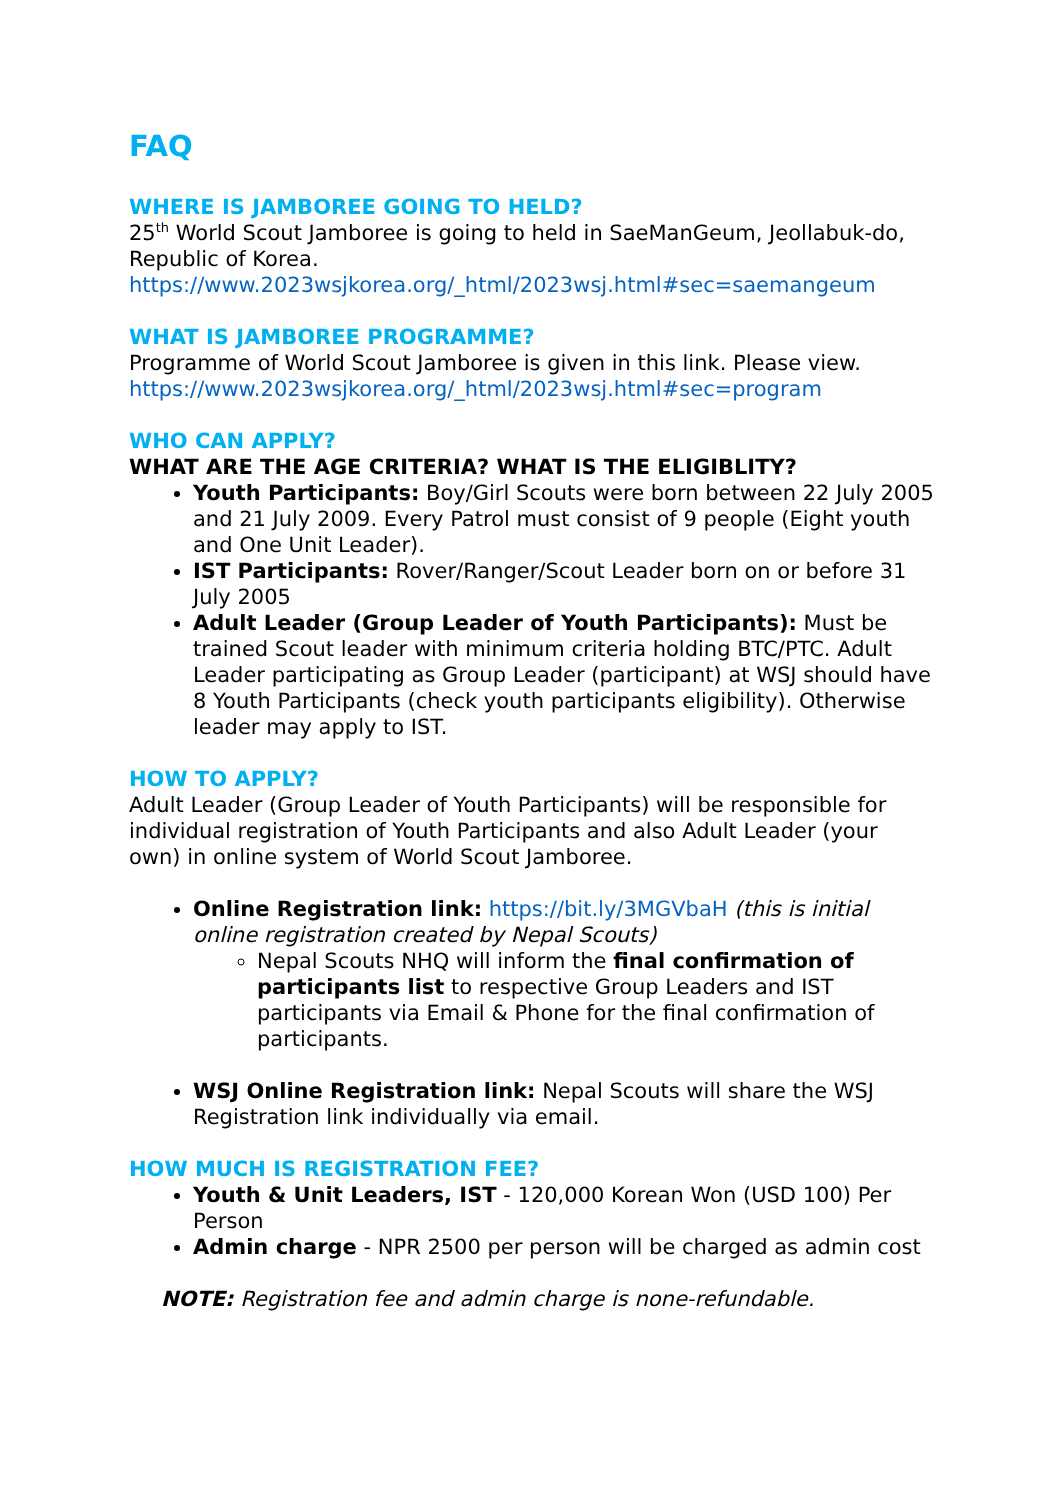FAQ
WHERE IS JAMBOREE GOING TO HELD?
25<sup>th</sup> World Scout Jamboree is going to held in SaeManGeum, Jeollabuk-do, Republic of Korea.
https://www.2023wsjkorea.org/_html/2023wsj.html#sec=saemangeum
WHAT IS JAMBOREE PROGRAMME?
Programme of World Scout Jamboree is given in this link. Please view.
https://www.2023wsjkorea.org/_html/2023wsj.html#sec=program
WHO CAN APPLY?
WHAT ARE THE AGE CRITERIA? WHAT IS THE ELIGIBLITY?
Youth Participants: Boy/Girl Scouts were born between 22 July 2005 and 21 July 2009. Every Patrol must consist of 9 people (Eight youth and One Unit Leader).
IST Participants: Rover/Ranger/Scout Leader born on or before 31 July 2005
Adult Leader (Group Leader of Youth Participants): Must be trained Scout leader with minimum criteria holding BTC/PTC. Adult Leader participating as Group Leader (participant) at WSJ should have 8 Youth Participants (check youth participants eligibility). Otherwise leader may apply to IST.
HOW TO APPLY?
Adult Leader (Group Leader of Youth Participants) will be responsible for individual registration of Youth Participants and also Adult Leader (your own) in online system of World Scout Jamboree.
Online Registration link: https://bit.ly/3MGVbaH (this is initial online registration created by Nepal Scouts)
Nepal Scouts NHQ will inform the final confirmation of participants list to respective Group Leaders and IST participants via Email & Phone for the final confirmation of participants.
WSJ Online Registration link: Nepal Scouts will share the WSJ Registration link individually via email.
HOW MUCH IS REGISTRATION FEE?
Youth & Unit Leaders, IST - 120,000 Korean Won (USD 100) Per Person
Admin charge - NPR 2500 per person will be charged as admin cost
NOTE: Registration fee and admin charge is none-refundable.